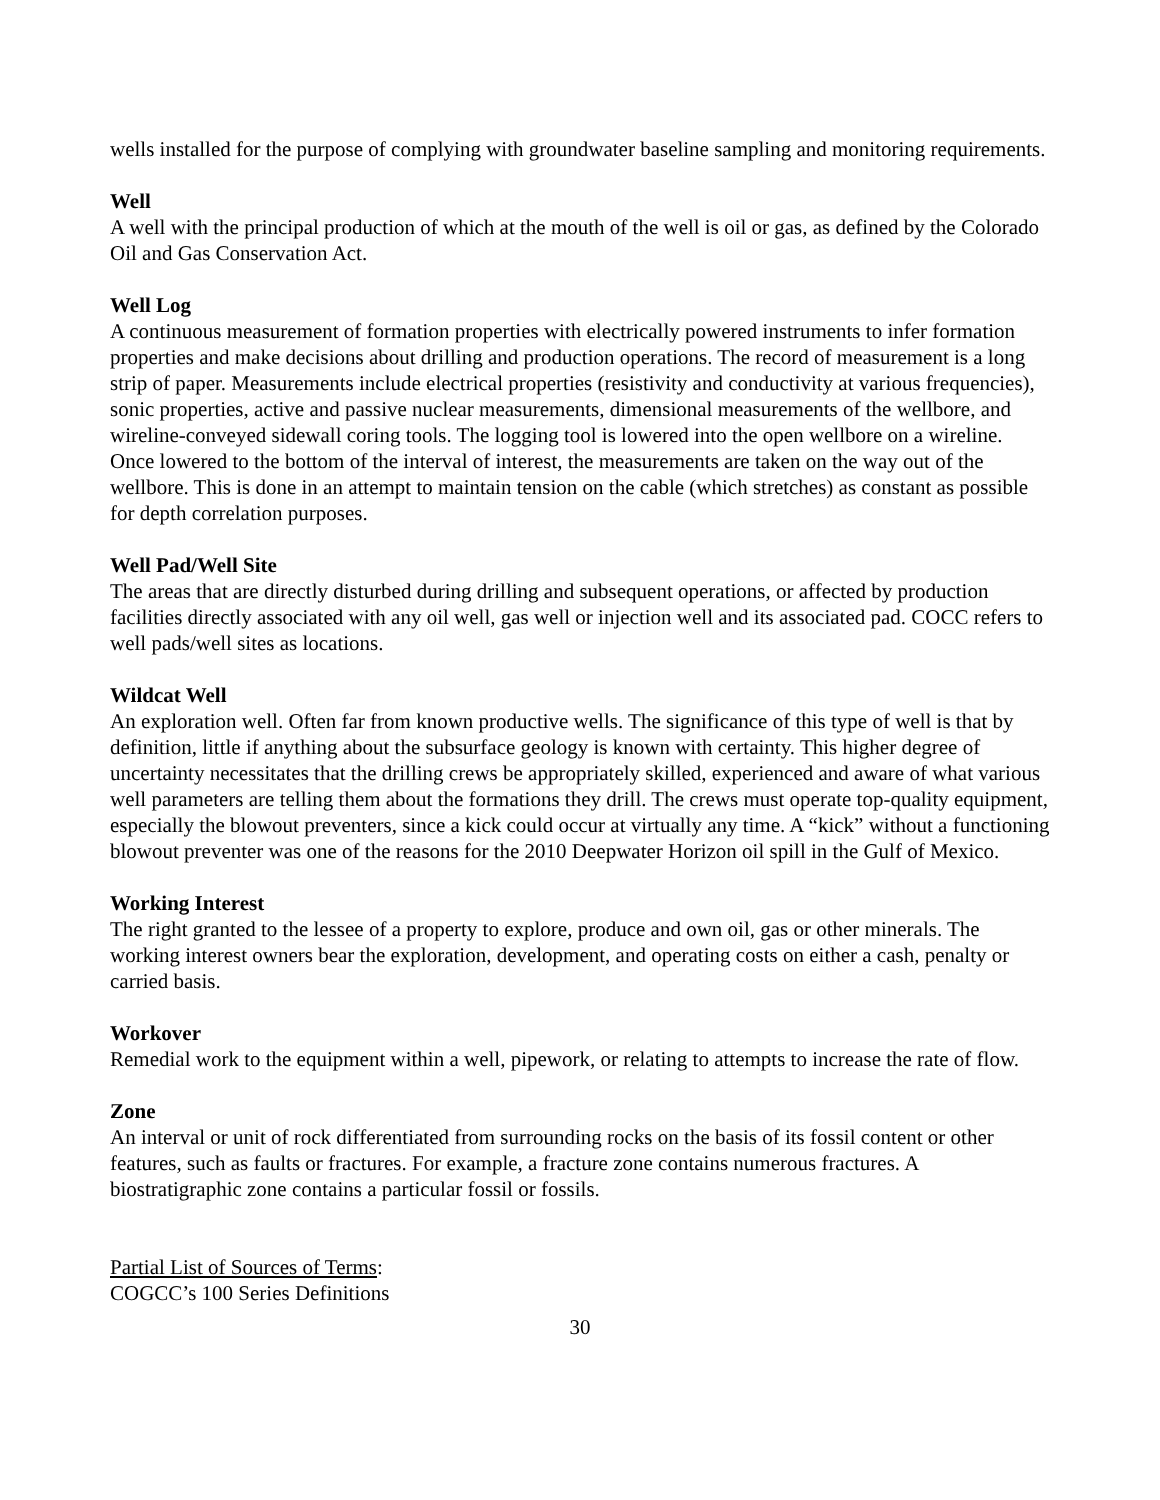wells installed for the purpose of complying with groundwater baseline sampling and monitoring requirements.
Well
A well with the principal production of which at the mouth of the well is oil or gas, as defined by the Colorado Oil and Gas Conservation Act.
Well Log
A continuous measurement of formation properties with electrically powered instruments to infer formation properties and make decisions about drilling and production operations. The record of measurement is a long strip of paper. Measurements include electrical properties (resistivity and conductivity at various frequencies), sonic properties, active and passive nuclear measurements, dimensional measurements of the wellbore, and wireline-conveyed sidewall coring tools. The logging tool is lowered into the open wellbore on a wireline. Once lowered to the bottom of the interval of interest, the measurements are taken on the way out of the wellbore. This is done in an attempt to maintain tension on the cable (which stretches) as constant as possible for depth correlation purposes.
Well Pad/Well Site
The areas that are directly disturbed during drilling and subsequent operations, or affected by production facilities directly associated with any oil well, gas well or injection well and its associated pad. COCC refers to well pads/well sites as locations.
Wildcat Well
An exploration well. Often far from known productive wells. The significance of this type of well is that by definition, little if anything about the subsurface geology is known with certainty. This higher degree of uncertainty necessitates that the drilling crews be appropriately skilled, experienced and aware of what various well parameters are telling them about the formations they drill. The crews must operate top-quality equipment, especially the blowout preventers, since a kick could occur at virtually any time. A “kick” without a functioning blowout preventer was one of the reasons for the 2010 Deepwater Horizon oil spill in the Gulf of Mexico.
Working Interest
The right granted to the lessee of a property to explore, produce and own oil, gas or other minerals. The working interest owners bear the exploration, development, and operating costs on either a cash, penalty or carried basis.
Workover
Remedial work to the equipment within a well, pipework, or relating to attempts to increase the rate of flow.
Zone
An interval or unit of rock differentiated from surrounding rocks on the basis of its fossil content or other features, such as faults or fractures. For example, a fracture zone contains numerous fractures. A biostratigraphic zone contains a particular fossil or fossils.
Partial List of Sources of Terms:
COGCC’s 100 Series Definitions
30